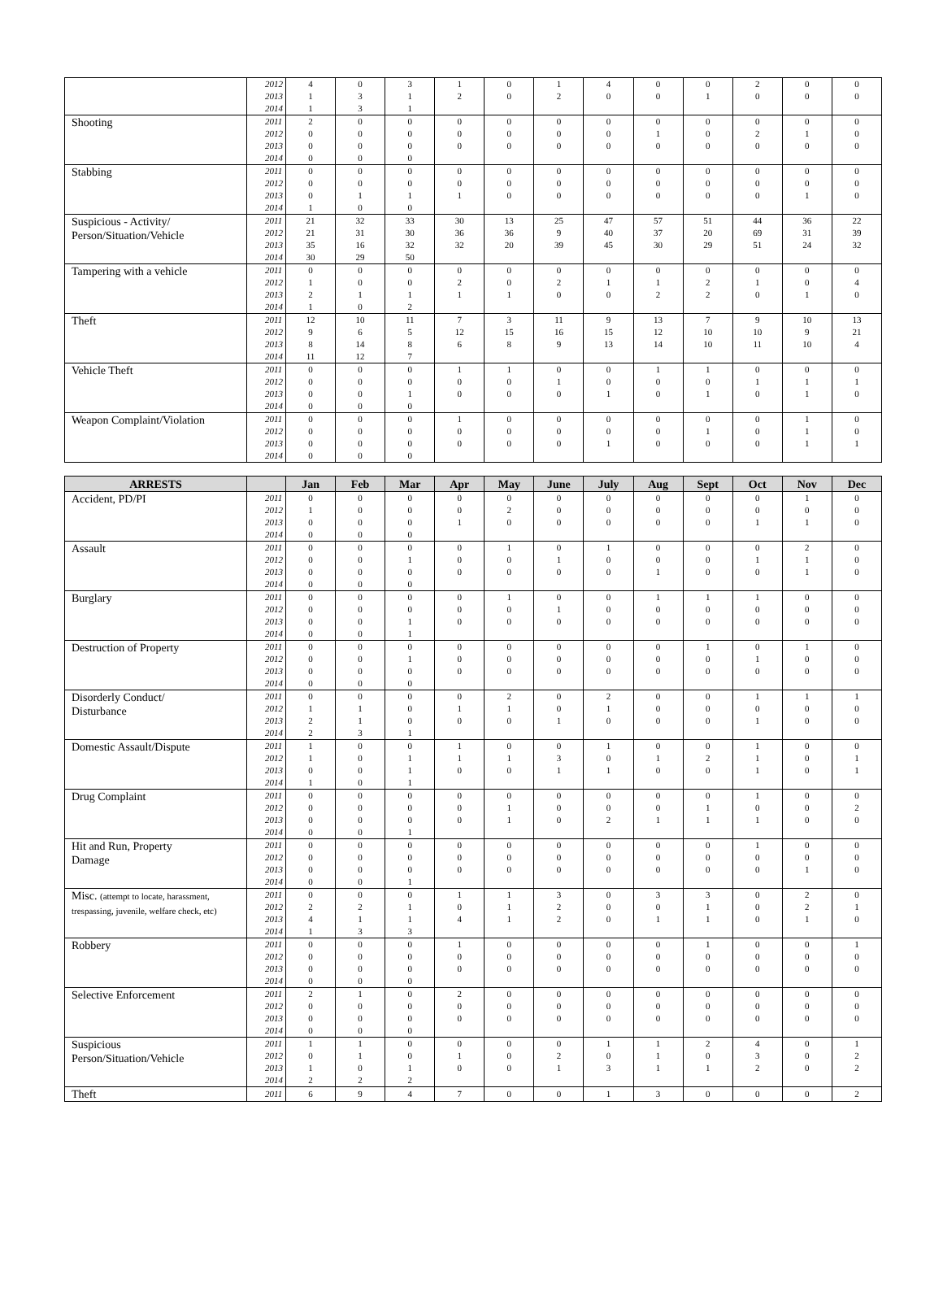| | 2012 | 4 | 0 | 3 | 1 | 0 | 1 | 4 | 0 | 0 | 2 | 0 | 0 |
| | 2013 | 1 | 3 | 1 | 2 | 0 | 2 | 0 | 0 | 1 | 0 | 0 | 0 |
| | 2014 | 1 | 3 | 1 | | | | | | | | | |
| Shooting | 2011 | 2 | 0 | 0 | 0 | 0 | 0 | 0 | 0 | 0 | 0 | 0 | 0 |
| | 2012 | 0 | 0 | 0 | 0 | 0 | 0 | 0 | 1 | 0 | 2 | 1 | 0 |
| | 2013 | 0 | 0 | 0 | 0 | 0 | 0 | 0 | 0 | 0 | 0 | 0 | 0 |
| | 2014 | 0 | 0 | 0 | | | | | | | | | |
| Stabbing | 2011 | 0 | 0 | 0 | 0 | 0 | 0 | 0 | 0 | 0 | 0 | 0 | 0 |
| | 2012 | 0 | 0 | 0 | 0 | 0 | 0 | 0 | 0 | 0 | 0 | 0 | 0 |
| | 2013 | 0 | 1 | 1 | 1 | 0 | 0 | 0 | 0 | 0 | 0 | 1 | 0 |
| | 2014 | 1 | 0 | 0 | | | | | | | | | |
| Suspicious - Activity/ Person/Situation/Vehicle | 2011 | 21 | 32 | 33 | 30 | 13 | 25 | 47 | 57 | 51 | 44 | 36 | 22 |
| | 2012 | 21 | 31 | 30 | 36 | 36 | 9 | 40 | 37 | 20 | 69 | 31 | 39 |
| | 2013 | 35 | 16 | 32 | 32 | 20 | 39 | 45 | 30 | 29 | 51 | 24 | 32 |
| | 2014 | 30 | 29 | 50 | | | | | | | | | |
| Tampering with a vehicle | 2011 | 0 | 0 | 0 | 0 | 0 | 0 | 0 | 0 | 0 | 0 | 0 | 0 |
| | 2012 | 1 | 0 | 0 | 2 | 0 | 2 | 1 | 1 | 2 | 1 | 0 | 4 |
| | 2013 | 2 | 1 | 1 | 1 | 1 | 0 | 0 | 2 | 2 | 0 | 1 | 0 |
| | 2014 | 1 | 0 | 2 | | | | | | | | | |
| Theft | 2011 | 12 | 10 | 11 | 7 | 3 | 11 | 9 | 13 | 7 | 9 | 10 | 13 |
| | 2012 | 9 | 6 | 5 | 12 | 15 | 16 | 15 | 12 | 10 | 10 | 9 | 21 |
| | 2013 | 8 | 14 | 8 | 6 | 8 | 9 | 13 | 14 | 10 | 11 | 10 | 4 |
| | 2014 | 11 | 12 | 7 | | | | | | | | | |
| Vehicle Theft | 2011 | 0 | 0 | 0 | 1 | 1 | 0 | 0 | 1 | 1 | 0 | 0 | 0 |
| | 2012 | 0 | 0 | 0 | 0 | 0 | 1 | 0 | 0 | 0 | 1 | 1 | 1 |
| | 2013 | 0 | 0 | 1 | 0 | 0 | 0 | 1 | 0 | 1 | 0 | 1 | 0 |
| | 2014 | 0 | 0 | 0 | | | | | | | | | |
| Weapon Complaint/Violation | 2011 | 0 | 0 | 0 | 1 | 0 | 0 | 0 | 0 | 0 | 0 | 1 | 0 |
| | 2012 | 0 | 0 | 0 | 0 | 0 | 0 | 0 | 0 | 1 | 0 | 1 | 0 |
| | 2013 | 0 | 0 | 0 | 0 | 0 | 0 | 1 | 0 | 0 | 0 | 1 | 1 |
| | 2014 | 0 | 0 | 0 | | | | | | | | | |
| ARRESTS | | Jan | Feb | Mar | Apr | May | June | July | Aug | Sept | Oct | Nov | Dec |
| --- | --- | --- | --- | --- | --- | --- | --- | --- | --- | --- | --- | --- | --- |
| Accident, PD/PI | 2011 | 0 | 0 | 0 | 0 | 0 | 0 | 0 | 0 | 0 | 0 | 1 | 0 |
| | 2012 | 1 | 0 | 0 | 0 | 2 | 0 | 0 | 0 | 0 | 0 | 0 | 0 |
| | 2013 | 0 | 0 | 0 | 1 | 0 | 0 | 0 | 0 | 0 | 1 | 1 | 0 |
| | 2014 | 0 | 0 | 0 | | | | | | | | | |
| Assault | 2011 | 0 | 0 | 0 | 0 | 1 | 0 | 1 | 0 | 0 | 0 | 2 | 0 |
| | 2012 | 0 | 0 | 1 | 0 | 0 | 1 | 0 | 0 | 0 | 1 | 1 | 0 |
| | 2013 | 0 | 0 | 0 | 0 | 0 | 0 | 0 | 1 | 0 | 0 | 1 | 0 |
| | 2014 | 0 | 0 | 0 | | | | | | | | | |
| Burglary | 2011 | 0 | 0 | 0 | 0 | 1 | 0 | 0 | 1 | 1 | 1 | 0 | 0 |
| | 2012 | 0 | 0 | 0 | 0 | 0 | 1 | 0 | 0 | 0 | 0 | 0 | 0 |
| | 2013 | 0 | 0 | 1 | 0 | 0 | 0 | 0 | 0 | 0 | 0 | 0 | 0 |
| | 2014 | 0 | 0 | 1 | | | | | | | | | |
| Destruction of Property | 2011 | 0 | 0 | 0 | 0 | 0 | 0 | 0 | 0 | 1 | 0 | 1 | 0 |
| | 2012 | 0 | 0 | 1 | 0 | 0 | 0 | 0 | 0 | 0 | 1 | 0 | 0 |
| | 2013 | 0 | 0 | 0 | 0 | 0 | 0 | 0 | 0 | 0 | 0 | 0 | 0 |
| | 2014 | 0 | 0 | 0 | | | | | | | | | |
| Disorderly Conduct/ Disturbance | 2011 | 0 | 0 | 0 | 0 | 2 | 0 | 2 | 0 | 0 | 1 | 1 | 1 |
| | 2012 | 1 | 1 | 0 | 1 | 1 | 0 | 1 | 0 | 0 | 0 | 0 | 0 |
| | 2013 | 2 | 1 | 0 | 0 | 0 | 1 | 0 | 0 | 0 | 1 | 0 | 0 |
| | 2014 | 2 | 3 | 1 | | | | | | | | | |
| Domestic Assault/Dispute | 2011 | 1 | 0 | 0 | 1 | 0 | 0 | 1 | 0 | 0 | 1 | 0 | 0 |
| | 2012 | 1 | 0 | 1 | 1 | 1 | 3 | 0 | 1 | 2 | 1 | 0 | 1 |
| | 2013 | 0 | 0 | 1 | 0 | 0 | 1 | 1 | 0 | 0 | 1 | 0 | 1 |
| | 2014 | 1 | 0 | 1 | | | | | | | | | |
| Drug Complaint | 2011 | 0 | 0 | 0 | 0 | 0 | 0 | 0 | 0 | 0 | 1 | 0 | 0 |
| | 2012 | 0 | 0 | 0 | 0 | 1 | 0 | 0 | 0 | 1 | 0 | 0 | 2 |
| | 2013 | 0 | 0 | 0 | 0 | 1 | 0 | 2 | 1 | 1 | 1 | 0 | 0 |
| | 2014 | 0 | 0 | 1 | | | | | | | | | |
| Hit and Run, Property Damage | 2011 | 0 | 0 | 0 | 0 | 0 | 0 | 0 | 0 | 0 | 1 | 0 | 0 |
| | 2012 | 0 | 0 | 0 | 0 | 0 | 0 | 0 | 0 | 0 | 0 | 0 | 0 |
| | 2013 | 0 | 0 | 0 | 0 | 0 | 0 | 0 | 0 | 0 | 0 | 1 | 0 |
| | 2014 | 0 | 0 | 1 | | | | | | | | | |
| Misc. (attempt to locate, harassment, trespassing, juvenile, welfare check, etc) | 2011 | 0 | 0 | 0 | 1 | 1 | 3 | 0 | 3 | 3 | 0 | 2 | 0 |
| | 2012 | 2 | 2 | 1 | 0 | 1 | 2 | 0 | 0 | 1 | 0 | 2 | 1 |
| | 2013 | 4 | 1 | 1 | 4 | 1 | 2 | 0 | 1 | 1 | 0 | 1 | 0 |
| | 2014 | 1 | 3 | 3 | | | | | | | | | |
| Robbery | 2011 | 0 | 0 | 0 | 1 | 0 | 0 | 0 | 0 | 1 | 0 | 0 | 1 |
| | 2012 | 0 | 0 | 0 | 0 | 0 | 0 | 0 | 0 | 0 | 0 | 0 | 0 |
| | 2013 | 0 | 0 | 0 | 0 | 0 | 0 | 0 | 0 | 0 | 0 | 0 | 0 |
| | 2014 | 0 | 0 | 0 | | | | | | | | | |
| Selective Enforcement | 2011 | 2 | 1 | 0 | 2 | 0 | 0 | 0 | 0 | 0 | 0 | 0 | 0 |
| | 2012 | 0 | 0 | 0 | 0 | 0 | 0 | 0 | 0 | 0 | 0 | 0 | 0 |
| | 2013 | 0 | 0 | 0 | 0 | 0 | 0 | 0 | 0 | 0 | 0 | 0 | 0 |
| | 2014 | 0 | 0 | 0 | | | | | | | | | |
| Suspicious Person/Situation/Vehicle | 2011 | 1 | 1 | 0 | 0 | 0 | 0 | 1 | 1 | 2 | 4 | 0 | 1 |
| | 2012 | 0 | 1 | 0 | 1 | 0 | 2 | 0 | 1 | 0 | 3 | 0 | 2 |
| | 2013 | 1 | 0 | 1 | 0 | 0 | 1 | 3 | 1 | 1 | 2 | 0 | 2 |
| | 2014 | 2 | 2 | 2 | | | | | | | | | |
| Theft | 2011 | 6 | 9 | 4 | 7 | 0 | 0 | 1 | 3 | 0 | 0 | 0 | 2 |